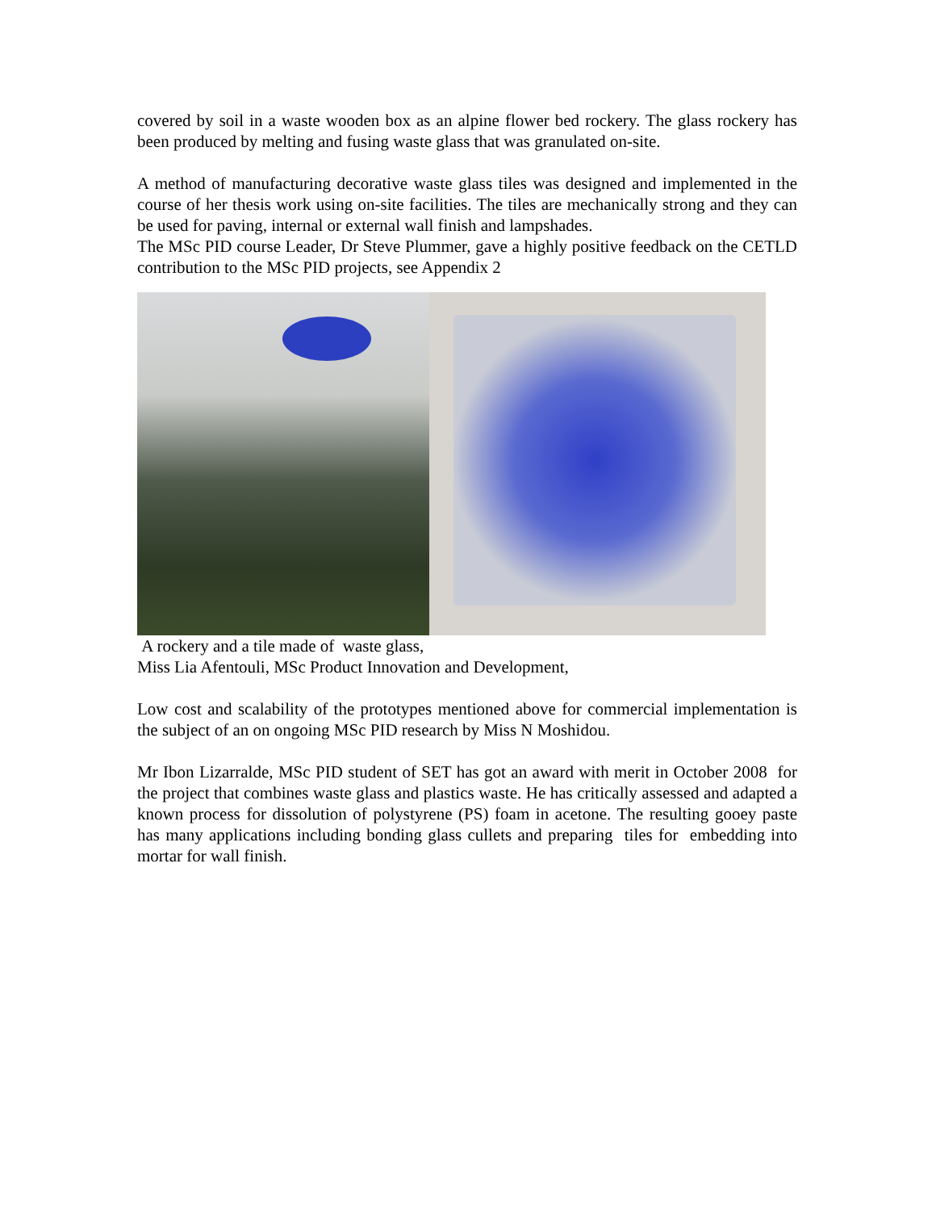covered by soil in a waste wooden box as an alpine flower bed rockery. The glass rockery has been produced by melting and fusing waste glass that was granulated on-site.
A method of manufacturing decorative waste glass tiles was designed and implemented in the course of her thesis work using on-site facilities. The tiles are mechanically strong and they can be used for paving, internal or external wall finish and lampshades.
The MSc PID course Leader, Dr Steve Plummer, gave a highly positive feedback on the CETLD contribution to the MSc PID projects, see Appendix 2
A rockery and a tile made of waste glass,
Miss Lia Afentouli, MSc Product Innovation and Development,
Low cost and scalability of the prototypes mentioned above for commercial implementation is the subject of an on ongoing MSc PID research by Miss N Moshidou.
Mr Ibon Lizarralde, MSc PID student of SET has got an award with merit in October 2008 for the project that combines waste glass and plastics waste. He has critically assessed and adapted a known process for dissolution of polystyrene (PS) foam in acetone. The resulting gooey paste has many applications including bonding glass cullets and preparing tiles for embedding into mortar for wall finish.